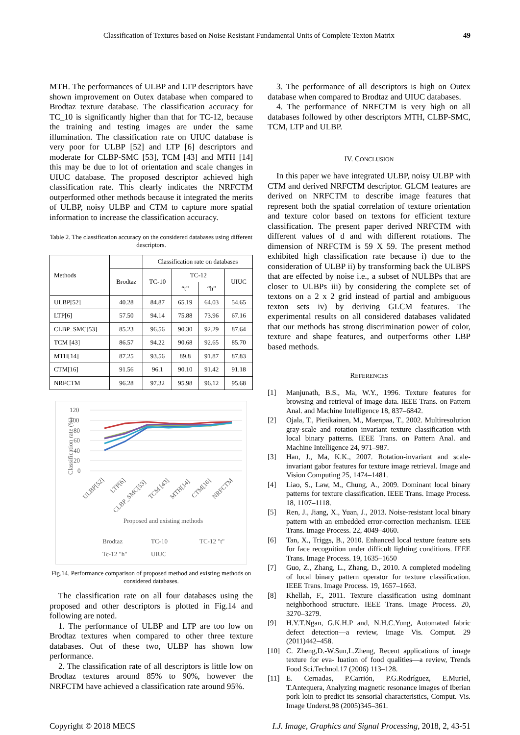Classification of Textures based on Noise Resistant Fundamental Units of Complete Texton Matrix 49
MTH. The performances of ULBP and LTP descriptors have shown improvement on Outex database when compared to Brodtaz texture database. The classification accuracy for TC_10 is significantly higher than that for TC-12, because the training and testing images are under the same illumination. The classification rate on UIUC database is very poor for ULBP [52] and LTP [6] descriptors and moderate for CLBP-SMC [53], TCM [43] and MTH [14] this may be due to lot of orientation and scale changes in UIUC database. The proposed descriptor achieved high classification rate. This clearly indicates the NRFCTM outperformed other methods because it integrated the merits of ULBP, noisy ULBP and CTM to capture more spatial information to increase the classification accuracy.
Table 2. The classification accuracy on the considered databases using different descriptors.
| Methods | | Classification rate on databases | | | |
| --- | --- | --- | --- | --- | --- |
| | Brodtaz | TC-10 | TC-12 | | UIUC |
| | | | “t” | “h” | |
| ULBP[52] | 40.28 | 84.87 | 65.19 | 64.03 | 54.65 |
| LTP[6] | 57.50 | 94.14 | 75.88 | 73.96 | 67.16 |
| CLBP_SMC[53] | 85.23 | 96.56 | 90.30 | 92.29 | 87.64 |
| TCM [43] | 86.57 | 94.22 | 90.68 | 92.65 | 85.70 |
| MTH[14] | 87.25 | 93.56 | 89.8 | 91.87 | 87.83 |
| CTM[16] | 91.56 | 96.1 | 90.10 | 91.42 | 91.18 |
| NRFCTM | 96.28 | 97.32 | 95.98 | 96.12 | 95.68 |
120
100
80
60
40
20
0
Classification rate (%)
ULBP[52]
LTP[6]
CLBP_SMC[53]
TCM [43]
MTH[14]
CTM[16]
NRFCTM
Proposed and existing methods
Brodtaz
TC-10
TC-12 "t"
Tc-12 "h"
UIUC
Fig.14. Performance comparison of proposed method and existing methods on considered databases.
The classification rate on all four databases using the proposed and other descriptors is plotted in Fig.14 and following are noted.
1. The performance of ULBP and LTP are too low on Brodtaz textures when compared to other three texture databases. Out of these two, ULBP has shown low performance.
2. The classification rate of all descriptors is little low on Brodtaz textures around 85% to 90%, however the NRFCTM have achieved a classification rate around 95%.
3. The performance of all descriptors is high on Outex database when compared to Brodtaz and UIUC databases.
4. The performance of NRFCTM is very high on all databases followed by other descriptors MTH, CLBP-SMC, TCM, LTP and ULBP.
IV. CONCLUSION
In this paper we have integrated ULBP, noisy ULBP with CTM and derived NRFCTM descriptor. GLCM features are derived on NRFCTM to describe image features that represent both the spatial correlation of texture orientation and texture color based on textons for efficient texture classification. The present paper derived NRFCTM with different values of d and with different rotations. The dimension of NRFCTM is 59 X 59. The present method exhibited high classification rate because i) due to the consideration of ULBP ii) by transforming back the ULBPS that are effected by noise i.e., a subset of NULBPs that are closer to ULBPs iii) by considering the complete set of textons on a 2 x 2 grid instead of partial and ambiguous texton sets iv) by deriving GLCM features. The experimental results on all considered databases validated that our methods has strong discrimination power of color, texture and shape features, and outperforms other LBP based methods.
REFERENCES
[1] Manjunath, B.S., Ma, W.Y., 1996. Texture features for browsing and retrieval of image data. IEEE Trans. on Pattern Anal. and Machine Intelligence 18, 837–6842.
[2] Ojala, T., Pietikainen, M., Maenpaa, T., 2002. Multiresolution gray-scale and rotation invariant texture classification with local binary patterns. IEEE Trans. on Pattern Anal. and Machine Intelligence 24, 971–987.
[3] Han, J., Ma, K.K., 2007. Rotation-invariant and scale-invariant gabor features for texture image retrieval. Image and Vision Computing 25, 1474–1481.
[4] Liao, S., Law, M., Chung, A., 2009. Dominant local binary patterns for texture classification. IEEE Trans. Image Process. 18, 1107–1118.
[5] Ren, J., Jiang, X., Yuan, J., 2013. Noise-resistant local binary pattern with an embedded error-correction mechanism. IEEE Trans. Image Process. 22, 4049–4060.
[6] Tan, X., Triggs, B., 2010. Enhanced local texture feature sets for face recognition under difficult lighting conditions. IEEE Trans. Image Process. 19, 1635–1650
[7] Guo, Z., Zhang, L., Zhang, D., 2010. A completed modeling of local binary pattern operator for texture classification. IEEE Trans. Image Process. 19, 1657–1663.
[8] Khellah, F., 2011. Texture classification using dominant neighborhood structure. IEEE Trans. Image Process. 20, 3270–3279.
[9] H.Y.T.Ngan, G.K.H.P and, N.H.C.Yung, Automated fabric defect detection—a review, Image Vis. Comput. 29 (2011)442–458.
[10] C. Zheng,D.-W.Sun,L.Zheng, Recent applications of image texture for eva- luation of food qualities—a review, Trends Food Sci.Technol.17 (2006) 113–128.
[11] E. Cernadas, P.Carrión, P.G.Rodríguez, E.Muriel, T.Antequera, Analyzing magnetic resonance images of Iberian pork loin to predict its sensorial characteristics, Comput. Vis. Image Underst.98 (2005)345–361.
Copyright © 2018 MECS I.J. Image, Graphics and Signal Processing, 2018, 2, 43-51